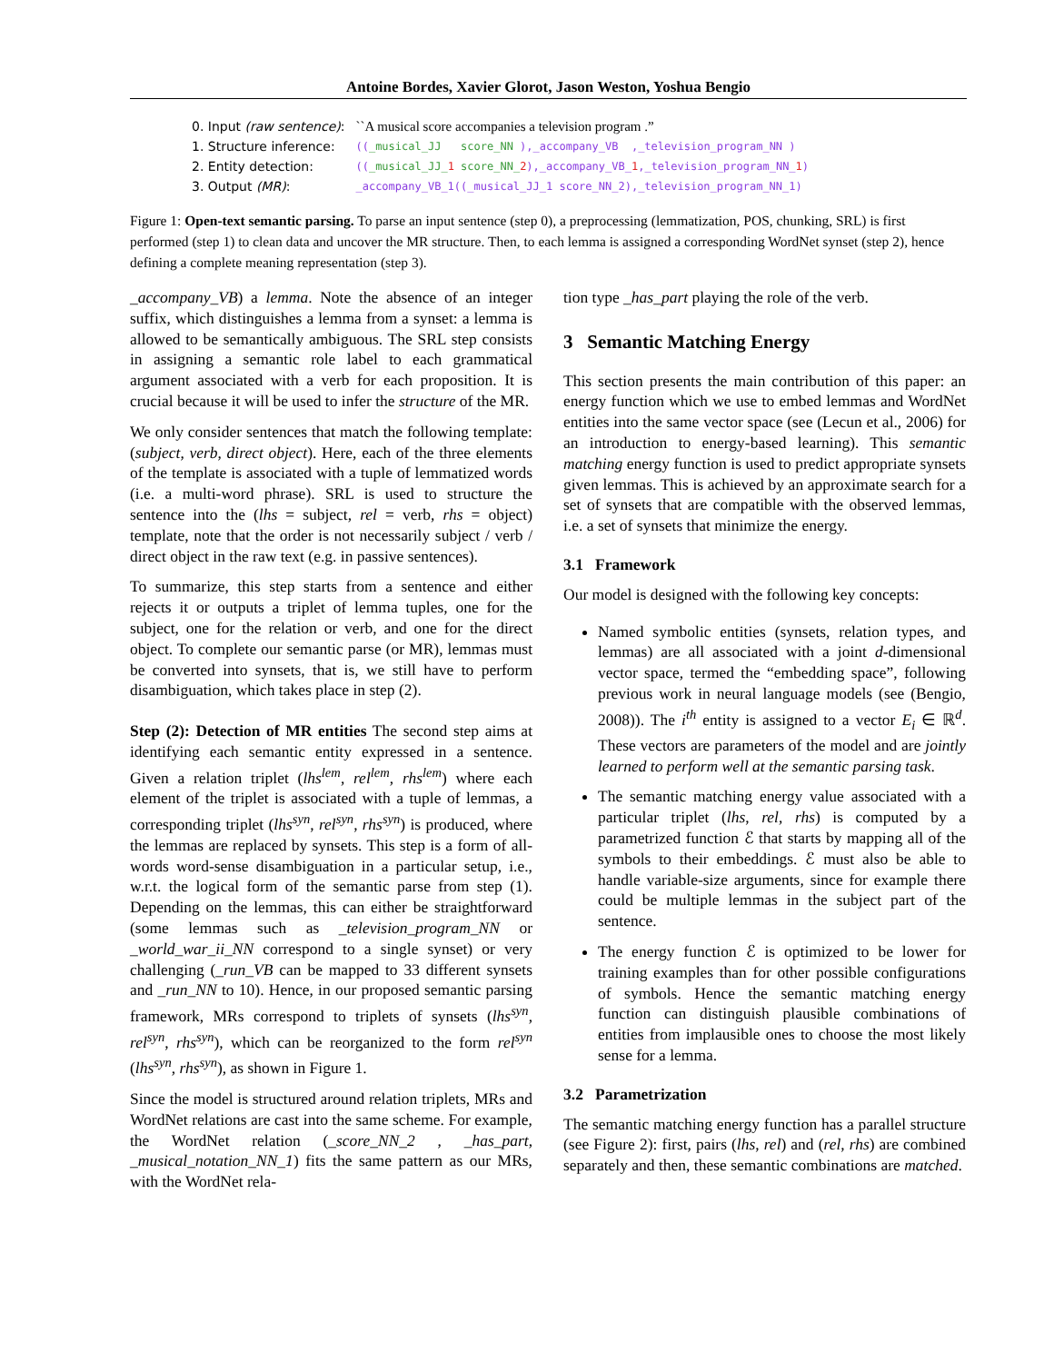Antoine Bordes, Xavier Glorot, Jason Weston, Yoshua Bengio
| 0. Input (raw sentence) : | ``A musical score accompanies a television program .” |
| 1. Structure inference: | (( _musical_JJ score_NN ),_accompany_VB ,_television_program_NN ) |
| 2. Entity detection: | (( _musical_JJ_ 1 score_NN_ 2 ),_accompany_VB_ 1 ,_television_program_NN_ 1 ) |
| 3. Output (MR) : | _accompany_VB_1((_musical_JJ_1 score_NN_2),_television_program_NN_1) |
Figure 1: Open-text semantic parsing. To parse an input sentence (step 0), a preprocessing (lemmatization, POS, chunking, SRL) is first performed (step 1) to clean data and uncover the MR structure. Then, to each lemma is assigned a corresponding WordNet synset (step 2), hence defining a complete meaning representation (step 3).
_accompany_VB) a lemma. Note the absence of an integer suffix, which distinguishes a lemma from a synset: a lemma is allowed to be semantically ambiguous. The SRL step consists in assigning a semantic role label to each grammatical argument associated with a verb for each proposition. It is crucial because it will be used to infer the structure of the MR.
We only consider sentences that match the following template: (subject, verb, direct object). Here, each of the three elements of the template is associated with a tuple of lemmatized words (i.e. a multi-word phrase). SRL is used to structure the sentence into the (lhs = subject, rel = verb, rhs = object) template, note that the order is not necessarily subject / verb / direct object in the raw text (e.g. in passive sentences).
To summarize, this step starts from a sentence and either rejects it or outputs a triplet of lemma tuples, one for the subject, one for the relation or verb, and one for the direct object. To complete our semantic parse (or MR), lemmas must be converted into synsets, that is, we still have to perform disambiguation, which takes place in step (2).
Step (2): Detection of MR entities The second step aims at identifying each semantic entity expressed in a sentence. Given a relation triplet (lhs<sup>lem</sup>, rel<sup>lem</sup>, rhs<sup>lem</sup>) where each element of the triplet is associated with a tuple of lemmas, a corresponding triplet (lhs<sup>syn</sup>, rel<sup>syn</sup>, rhs<sup>syn</sup>) is produced, where the lemmas are replaced by synsets. This step is a form of all-words word-sense disambiguation in a particular setup, i.e., w.r.t. the logical form of the semantic parse from step (1). Depending on the lemmas, this can either be straightforward (some lemmas such as _television_program_NN or _world_war_ii_NN correspond to a single synset) or very challenging (_run_VB can be mapped to 33 different synsets and _run_NN to 10). Hence, in our proposed semantic parsing framework, MRs correspond to triplets of synsets (lhs<sup>syn</sup>, rel<sup>syn</sup>, rhs<sup>syn</sup>), which can be reorganized to the form rel<sup>syn</sup> (lhs<sup>syn</sup>, rhs<sup>syn</sup>), as shown in Figure 1.
Since the model is structured around relation triplets, MRs and WordNet relations are cast into the same scheme. For example, the WordNet relation (_score_NN_2 , _has_part, _musical_notation_NN_1) fits the same pattern as our MRs, with the WordNet rela-
tion type _has_part playing the role of the verb.
3 Semantic Matching Energy
This section presents the main contribution of this paper: an energy function which we use to embed lemmas and WordNet entities into the same vector space (see (Lecun et al., 2006) for an introduction to energy-based learning). This semantic matching energy function is used to predict appropriate synsets given lemmas. This is achieved by an approximate search for a set of synsets that are compatible with the observed lemmas, i.e. a set of synsets that minimize the energy.
3.1 Framework
Our model is designed with the following key concepts:
Named symbolic entities (synsets, relation types, and lemmas) are all associated with a joint d-dimensional vector space, termed the “embedding space”, following previous work in neural language models (see (Bengio, 2008)). The i<sup>th</sup> entity is assigned to a vector E<sub>i</sub> ∈ ℝ<sup>d</sup>. These vectors are parameters of the model and are jointly learned to perform well at the semantic parsing task.
The semantic matching energy value associated with a particular triplet (lhs, rel, rhs) is computed by a parametrized function ℰ that starts by mapping all of the symbols to their embeddings. ℰ must also be able to handle variable-size arguments, since for example there could be multiple lemmas in the subject part of the sentence.
The energy function ℰ is optimized to be lower for training examples than for other possible configurations of symbols. Hence the semantic matching energy function can distinguish plausible combinations of entities from implausible ones to choose the most likely sense for a lemma.
3.2 Parametrization
The semantic matching energy function has a parallel structure (see Figure 2): first, pairs (lhs, rel) and (rel, rhs) are combined separately and then, these semantic combinations are matched.